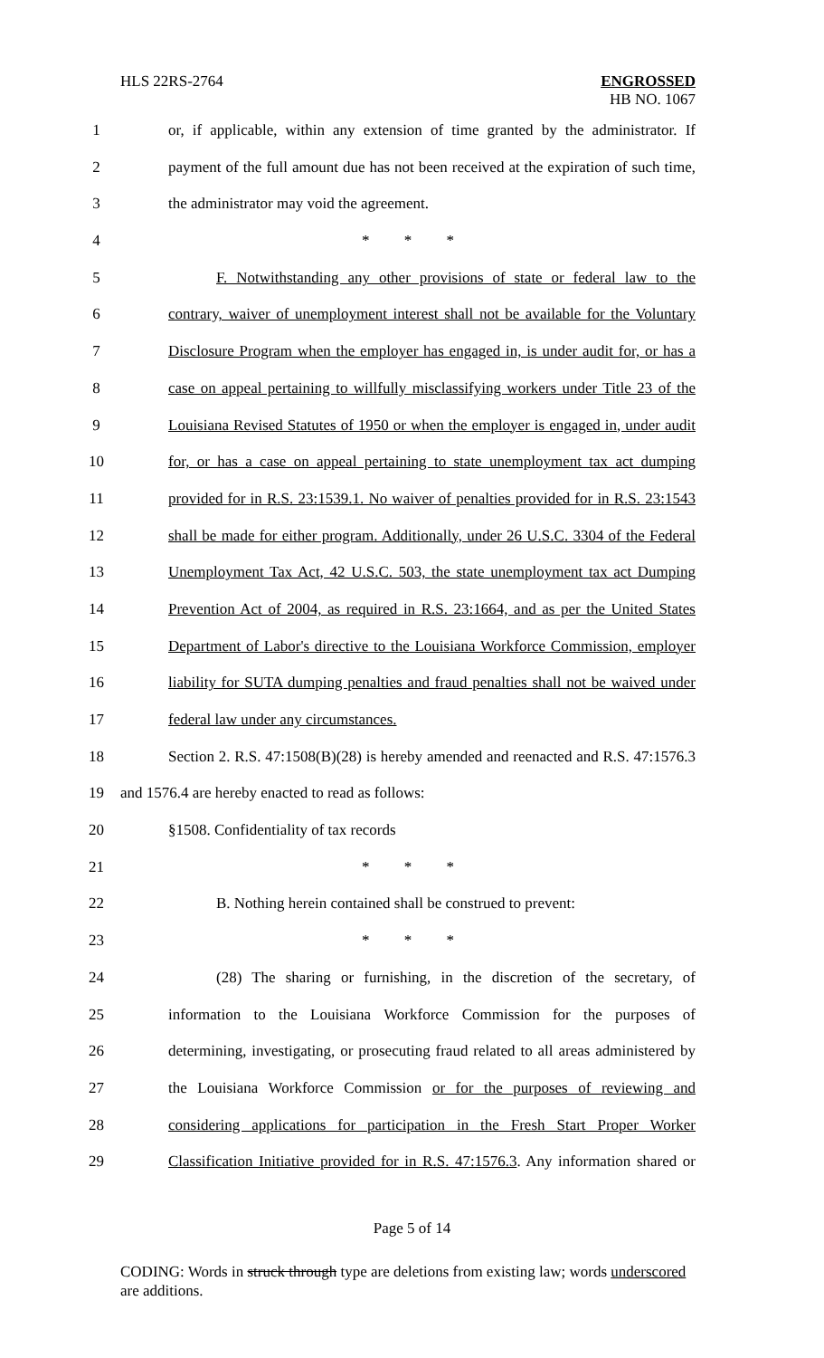HLS 22RS-2764 ENGROSSED
HB NO. 1067
1 or, if applicable, within any extension of time granted by the administrator. If
2 payment of the full amount due has not been received at the expiration of such time,
3 the administrator may void the agreement.
4 * * *
5 F. Notwithstanding any other provisions of state or federal law to the
6 contrary, waiver of unemployment interest shall not be available for the Voluntary
7 Disclosure Program when the employer has engaged in, is under audit for, or has a
8 case on appeal pertaining to willfully misclassifying workers under Title 23 of the
9 Louisiana Revised Statutes of 1950 or when the employer is engaged in, under audit
10 for, or has a case on appeal pertaining to state unemployment tax act dumping
11 provided for in R.S. 23:1539.1. No waiver of penalties provided for in R.S. 23:1543
12 shall be made for either program. Additionally, under 26 U.S.C. 3304 of the Federal
13 Unemployment Tax Act, 42 U.S.C. 503, the state unemployment tax act Dumping
14 Prevention Act of 2004, as required in R.S. 23:1664, and as per the United States
15 Department of Labor's directive to the Louisiana Workforce Commission, employer
16 liability for SUTA dumping penalties and fraud penalties shall not be waived under
17 federal law under any circumstances.
18 Section 2. R.S. 47:1508(B)(28) is hereby amended and reenacted and R.S. 47:1576.3
19 and 1576.4 are hereby enacted to read as follows:
20 §1508. Confidentiality of tax records
21 * * *
22 B. Nothing herein contained shall be construed to prevent:
23 * * *
24 (28) The sharing or furnishing, in the discretion of the secretary, of
25 information to the Louisiana Workforce Commission for the purposes of
26 determining, investigating, or prosecuting fraud related to all areas administered by
27 the Louisiana Workforce Commission or for the purposes of reviewing and
28 considering applications for participation in the Fresh Start Proper Worker
29 Classification Initiative provided for in R.S. 47:1576.3. Any information shared or
Page 5 of 14
CODING: Words in struck through type are deletions from existing law; words underscored
are additions.